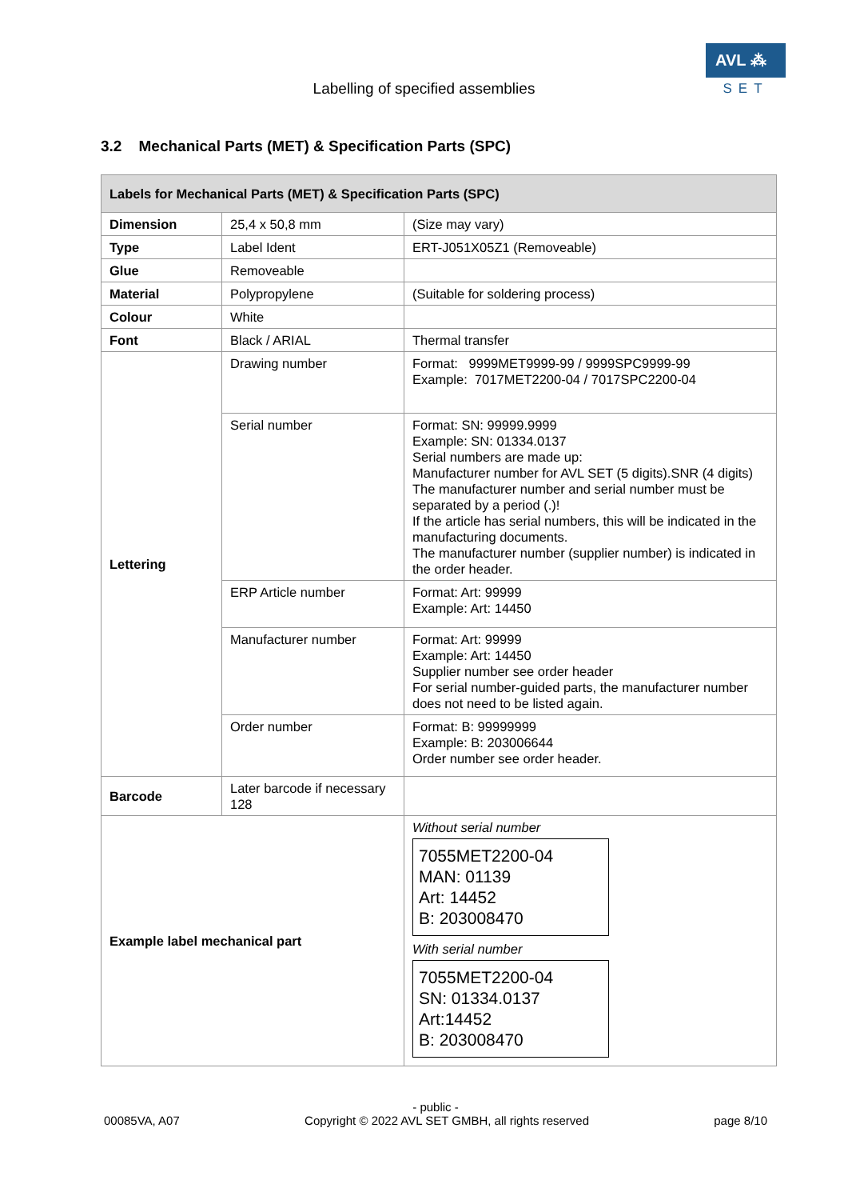AVL ⁂
SET
Labelling of specified assemblies
3.2 Mechanical Parts (MET) & Specification Parts (SPC)
| Labels for Mechanical Parts (MET) & Specification Parts (SPC) | | |
| --- | --- | --- |
| Dimension | 25,4 x 50,8 mm | (Size may vary) |
| Type | Label Ident | ERT-J051X05Z1 (Removeable) |
| Glue | Removeable | |
| Material | Polypropylene | (Suitable for soldering process) |
| Colour | White | |
| Font | Black / ARIAL | Thermal transfer |
| Lettering | Drawing number | Format: 9999MET9999-99 / 9999SPC9999-99 Example: 7017MET2200-04 / 7017SPC2200-04 |
| | Serial number | Format: SN: 99999.9999 Example: SN: 01334.0137 Serial numbers are made up: Manufacturer number for AVL SET (5 digits).SNR (4 digits) The manufacturer number and serial number must be separated by a period (.)! If the article has serial numbers, this will be indicated in the manufacturing documents. The manufacturer number (supplier number) is indicated in the order header. |
| | ERP Article number | Format: Art: 99999 Example: Art: 14450 |
| | Manufacturer number | Format: Art: 99999 Example: Art: 14450 Supplier number see order header For serial number-guided parts, the manufacturer number does not need to be listed again. |
| | Order number | Format: B: 99999999 Example: B: 203006644 Order number see order header. |
| Barcode | Later barcode if necessary 128 | |
| Example label mechanical part | | Without serial number 7055MET2200-04 MAN: 01139 Art: 14452 B: 203008470 With serial number 7055MET2200-04 SN: 01334.0137 Art:14452 B: 203008470 |
- public -
00085VA, A07 Copyright © 2022 AVL SET GMBH, all rights reserved page 8/10